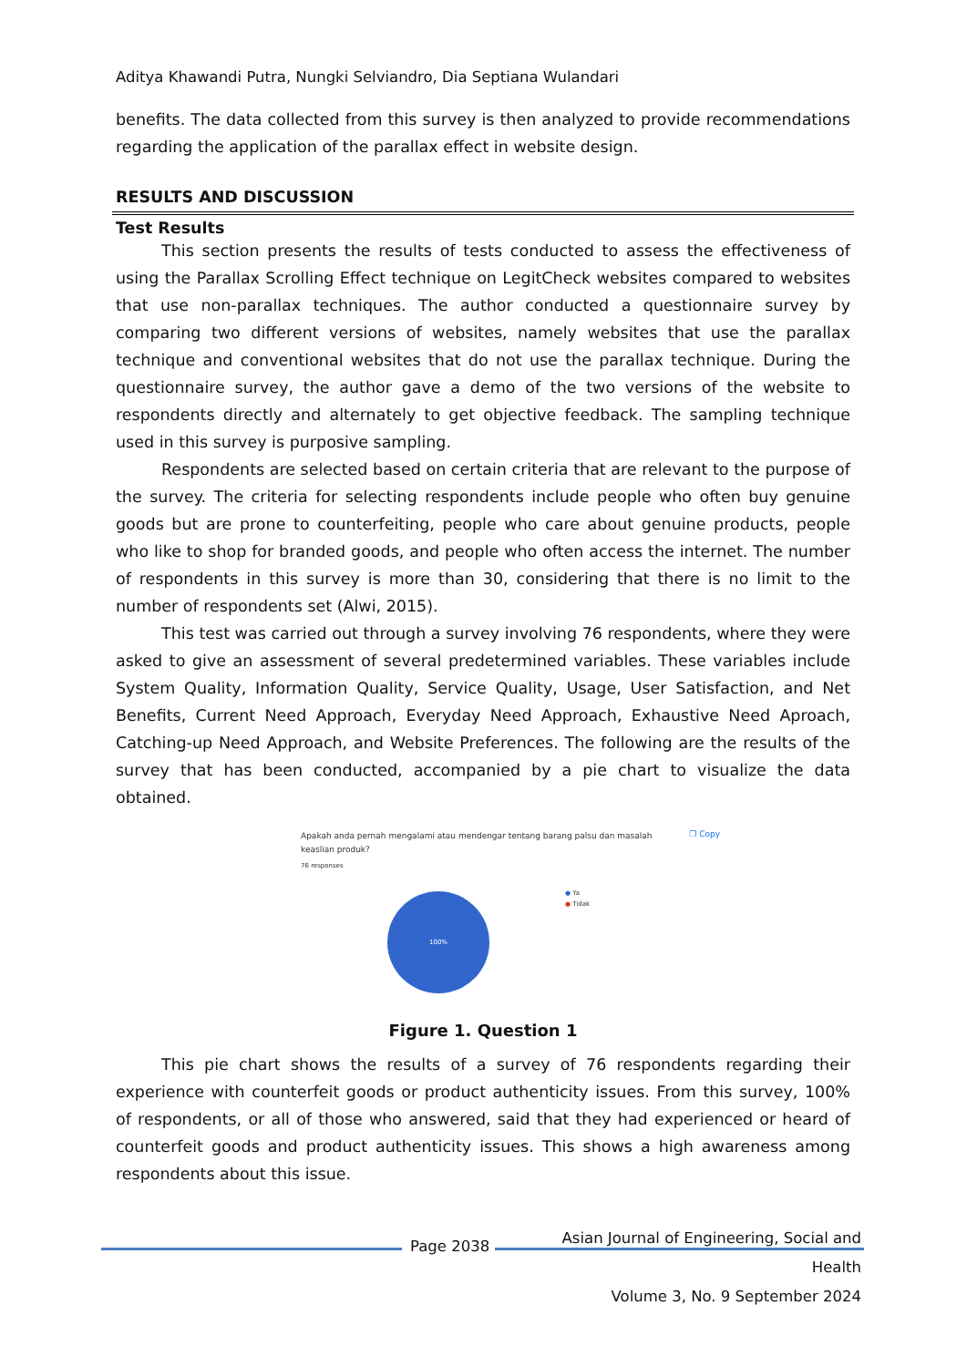Aditya Khawandi Putra, Nungki Selviandro, Dia Septiana Wulandari
benefits. The data collected from this survey is then analyzed to provide recommendations regarding the application of the parallax effect in website design.
RESULTS AND DISCUSSION
Test Results
This section presents the results of tests conducted to assess the effectiveness of using the Parallax Scrolling Effect technique on LegitCheck websites compared to websites that use non-parallax techniques. The author conducted a questionnaire survey by comparing two different versions of websites, namely websites that use the parallax technique and conventional websites that do not use the parallax technique. During the questionnaire survey, the author gave a demo of the two versions of the website to respondents directly and alternately to get objective feedback. The sampling technique used in this survey is purposive sampling.
Respondents are selected based on certain criteria that are relevant to the purpose of the survey. The criteria for selecting respondents include people who often buy genuine goods but are prone to counterfeiting, people who care about genuine products, people who like to shop for branded goods, and people who often access the internet. The number of respondents in this survey is more than 30, considering that there is no limit to the number of respondents set (Alwi, 2015).
This test was carried out through a survey involving 76 respondents, where they were asked to give an assessment of several predetermined variables. These variables include System Quality, Information Quality, Service Quality, Usage, User Satisfaction, and Net Benefits, Current Need Approach, Everyday Need Approach, Exhaustive Need Aproach, Catching-up Need Approach, and Website Preferences. The following are the results of the survey that has been conducted, accompanied by a pie chart to visualize the data obtained.
Apakah anda pernah mengalami atau mendengar tentang barang palsu dan masalah keaslian produk? ❐ Copy
76 responses
100%
● Ya
● Tidak
Figure 1. Question 1
This pie chart shows the results of a survey of 76 respondents regarding their experience with counterfeit goods or product authenticity issues. From this survey, 100% of respondents, or all of those who answered, said that they had experienced or heard of counterfeit goods and product authenticity issues. This shows a high awareness among respondents about this issue.
Asian Journal of Engineering, Social and Health
Volume 3, No. 9 September 2024
Page 2038